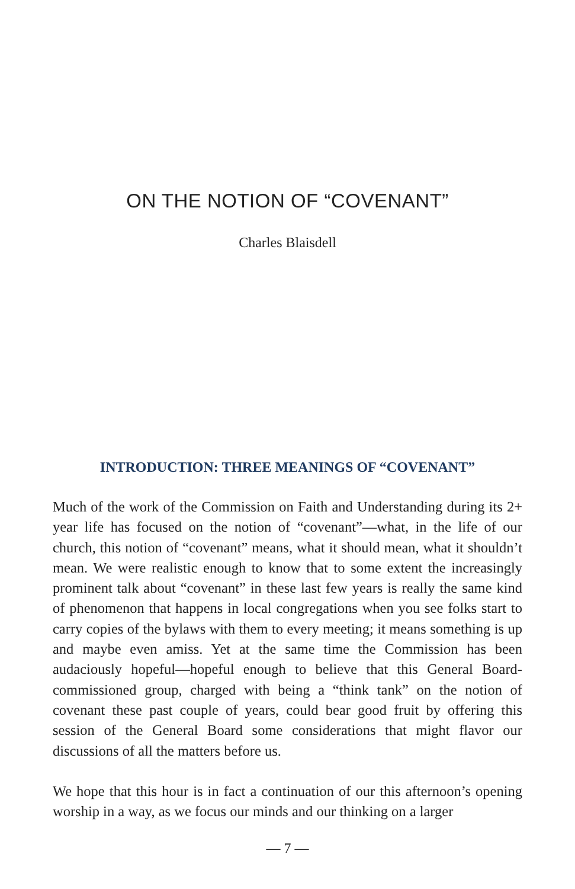ON THE NOTION OF “COVENANT”
Charles Blaisdell
INTRODUCTION: THREE MEANINGS OF “COVENANT”
Much of the work of the Commission on Faith and Understanding during its 2+ year life has focused on the notion of “covenant”—what, in the life of our church, this notion of “covenant” means, what it should mean, what it shouldn’t mean. We were realistic enough to know that to some extent the increasingly prominent talk about “covenant” in these last few years is really the same kind of phenomenon that happens in local congregations when you see folks start to carry copies of the bylaws with them to every meeting; it means something is up and maybe even amiss. Yet at the same time the Commission has been audaciously hopeful—hopeful enough to believe that this General Board-commissioned group, charged with being a “think tank” on the notion of covenant these past couple of years, could bear good fruit by offering this session of the General Board some considerations that might flavor our discussions of all the matters before us.
We hope that this hour is in fact a continuation of our this afternoon’s opening worship in a way, as we focus our minds and our thinking on a larger
— 7 —